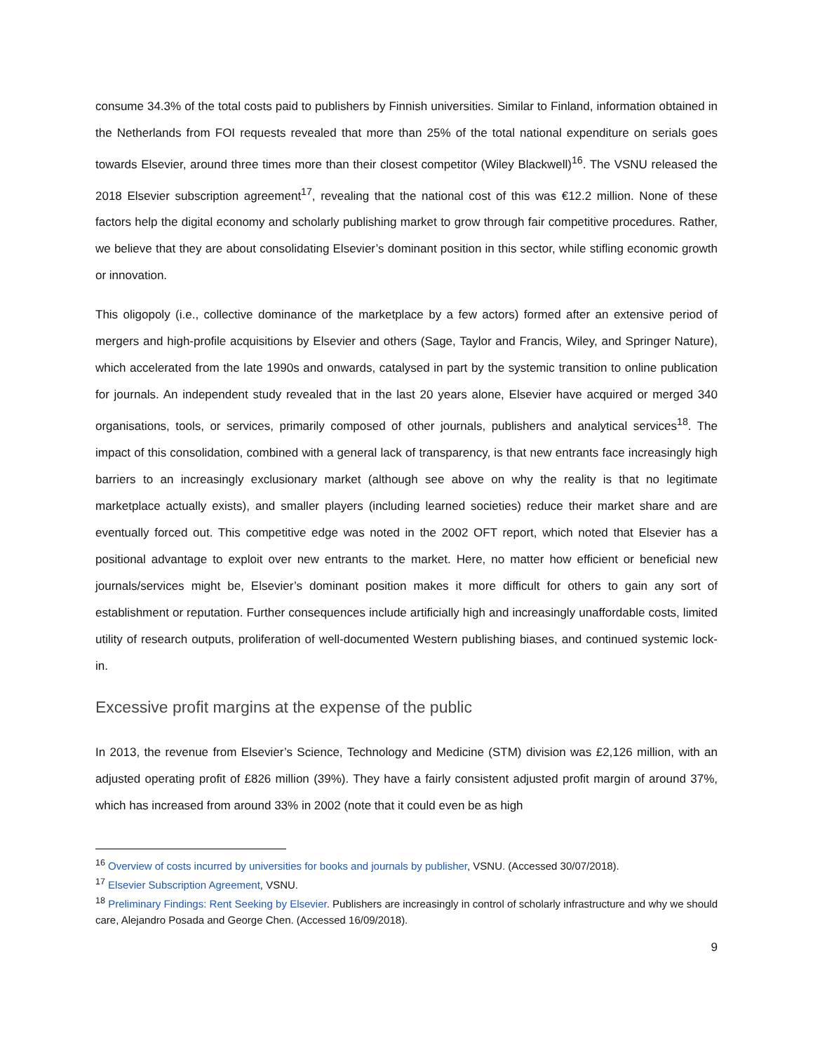consume 34.3% of the total costs paid to publishers by Finnish universities. Similar to Finland, information obtained in the Netherlands from FOI requests revealed that more than 25% of the total national expenditure on serials goes towards Elsevier, around three times more than their closest competitor (Wiley Blackwell)<sup>16</sup>. The VSNU released the 2018 Elsevier subscription agreement<sup>17</sup>, revealing that the national cost of this was €12.2 million. None of these factors help the digital economy and scholarly publishing market to grow through fair competitive procedures. Rather, we believe that they are about consolidating Elsevier’s dominant position in this sector, while stifling economic growth or innovation.
This oligopoly (i.e., collective dominance of the marketplace by a few actors) formed after an extensive period of mergers and high-profile acquisitions by Elsevier and others (Sage, Taylor and Francis, Wiley, and Springer Nature), which accelerated from the late 1990s and onwards, catalysed in part by the systemic transition to online publication for journals. An independent study revealed that in the last 20 years alone, Elsevier have acquired or merged 340 organisations, tools, or services, primarily composed of other journals, publishers and analytical services<sup>18</sup>. The impact of this consolidation, combined with a general lack of transparency, is that new entrants face increasingly high barriers to an increasingly exclusionary market (although see above on why the reality is that no legitimate marketplace actually exists), and smaller players (including learned societies) reduce their market share and are eventually forced out. This competitive edge was noted in the 2002 OFT report, which noted that Elsevier has a positional advantage to exploit over new entrants to the market. Here, no matter how efficient or beneficial new journals/services might be, Elsevier’s dominant position makes it more difficult for others to gain any sort of establishment or reputation. Further consequences include artificially high and increasingly unaffordable costs, limited utility of research outputs, proliferation of well-documented Western publishing biases, and continued systemic lock-in.
Excessive profit margins at the expense of the public
In 2013, the revenue from Elsevier’s Science, Technology and Medicine (STM) division was £2,126 million, with an adjusted operating profit of £826 million (39%). They have a fairly consistent adjusted profit margin of around 37%, which has increased from around 33% in 2002 (note that it could even be as high
<sup>16</sup> Overview of costs incurred by universities for books and journals by publisher, VSNU. (Accessed 30/07/2018).
<sup>17</sup> Elsevier Subscription Agreement, VSNU.
<sup>18</sup> Preliminary Findings: Rent Seeking by Elsevier. Publishers are increasingly in control of scholarly infrastructure and why we should care, Alejandro Posada and George Chen. (Accessed 16/09/2018).
9